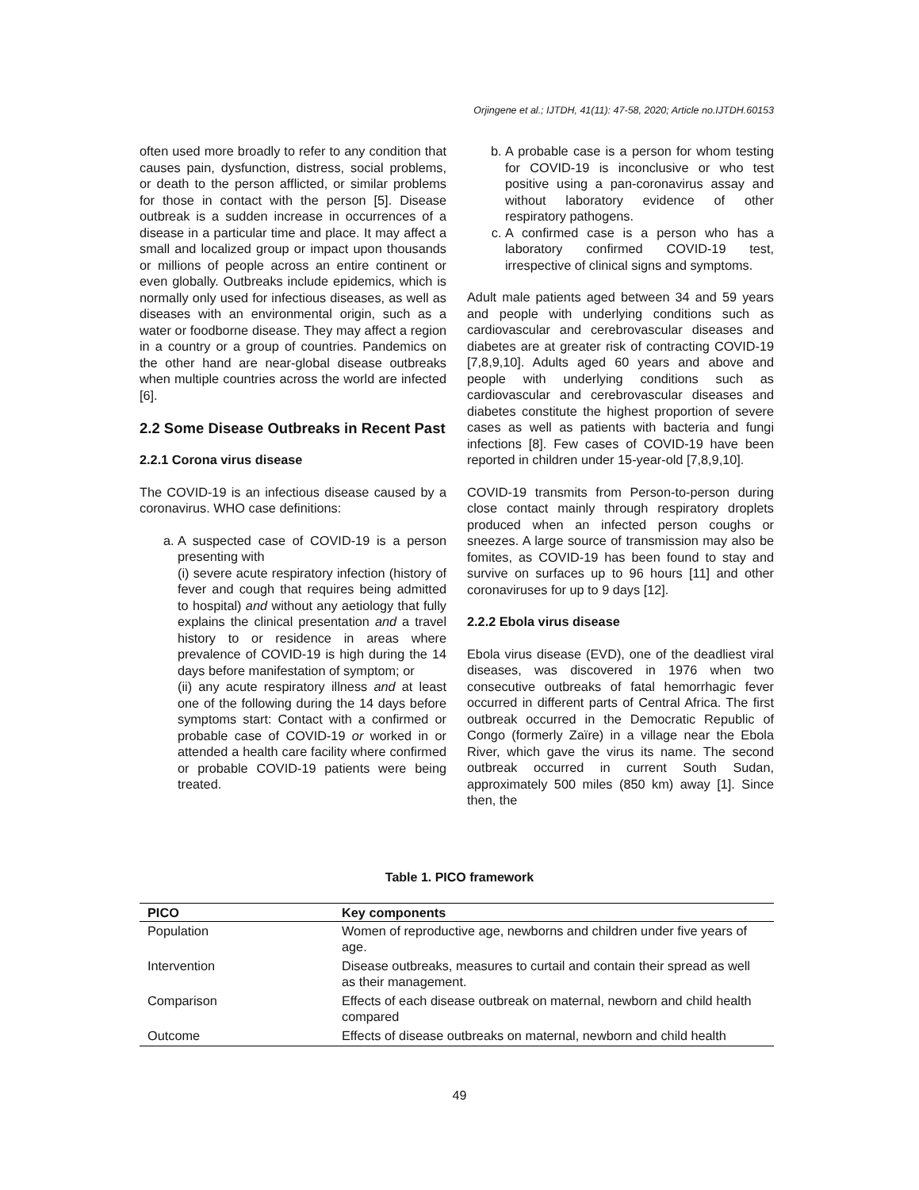Orjingene et al.; IJTDH, 41(11): 47-58, 2020; Article no.IJTDH.60153
often used more broadly to refer to any condition that causes pain, dysfunction, distress, social problems, or death to the person afflicted, or similar problems for those in contact with the person [5]. Disease outbreak is a sudden increase in occurrences of a disease in a particular time and place. It may affect a small and localized group or impact upon thousands or millions of people across an entire continent or even globally. Outbreaks include epidemics, which is normally only used for infectious diseases, as well as diseases with an environmental origin, such as a water or foodborne disease. They may affect a region in a country or a group of countries. Pandemics on the other hand are near-global disease outbreaks when multiple countries across the world are infected [6].
2.2 Some Disease Outbreaks in Recent Past
2.2.1 Corona virus disease
The COVID-19 is an infectious disease caused by a coronavirus. WHO case definitions:
a. A suspected case of COVID-19 is a person presenting with
(i) severe acute respiratory infection (history of fever and cough that requires being admitted to hospital) and without any aetiology that fully explains the clinical presentation and a travel history to or residence in areas where prevalence of COVID-19 is high during the 14 days before manifestation of symptom; or
(ii) any acute respiratory illness and at least one of the following during the 14 days before symptoms start: Contact with a confirmed or probable case of COVID-19 or worked in or attended a health care facility where confirmed or probable COVID-19 patients were being treated.
b. A probable case is a person for whom testing for COVID-19 is inconclusive or who test positive using a pan-coronavirus assay and without laboratory evidence of other respiratory pathogens.
c. A confirmed case is a person who has a laboratory confirmed COVID-19 test, irrespective of clinical signs and symptoms.
Adult male patients aged between 34 and 59 years and people with underlying conditions such as cardiovascular and cerebrovascular diseases and diabetes are at greater risk of contracting COVID-19 [7,8,9,10]. Adults aged 60 years and above and people with underlying conditions such as cardiovascular and cerebrovascular diseases and diabetes constitute the highest proportion of severe cases as well as patients with bacteria and fungi infections [8]. Few cases of COVID-19 have been reported in children under 15-year-old [7,8,9,10].
COVID-19 transmits from Person-to-person during close contact mainly through respiratory droplets produced when an infected person coughs or sneezes. A large source of transmission may also be fomites, as COVID-19 has been found to stay and survive on surfaces up to 96 hours [11] and other coronaviruses for up to 9 days [12].
2.2.2 Ebola virus disease
Ebola virus disease (EVD), one of the deadliest viral diseases, was discovered in 1976 when two consecutive outbreaks of fatal hemorrhagic fever occurred in different parts of Central Africa. The first outbreak occurred in the Democratic Republic of Congo (formerly Zaïre) in a village near the Ebola River, which gave the virus its name. The second outbreak occurred in current South Sudan, approximately 500 miles (850 km) away [1]. Since then, the
Table 1. PICO framework
| PICO | Key components |
| --- | --- |
| Population | Women of reproductive age, newborns and children under five years of age. |
| Intervention | Disease outbreaks, measures to curtail and contain their spread as well as their management. |
| Comparison | Effects of each disease outbreak on maternal, newborn and child health compared |
| Outcome | Effects of disease outbreaks on maternal, newborn and child health |
49